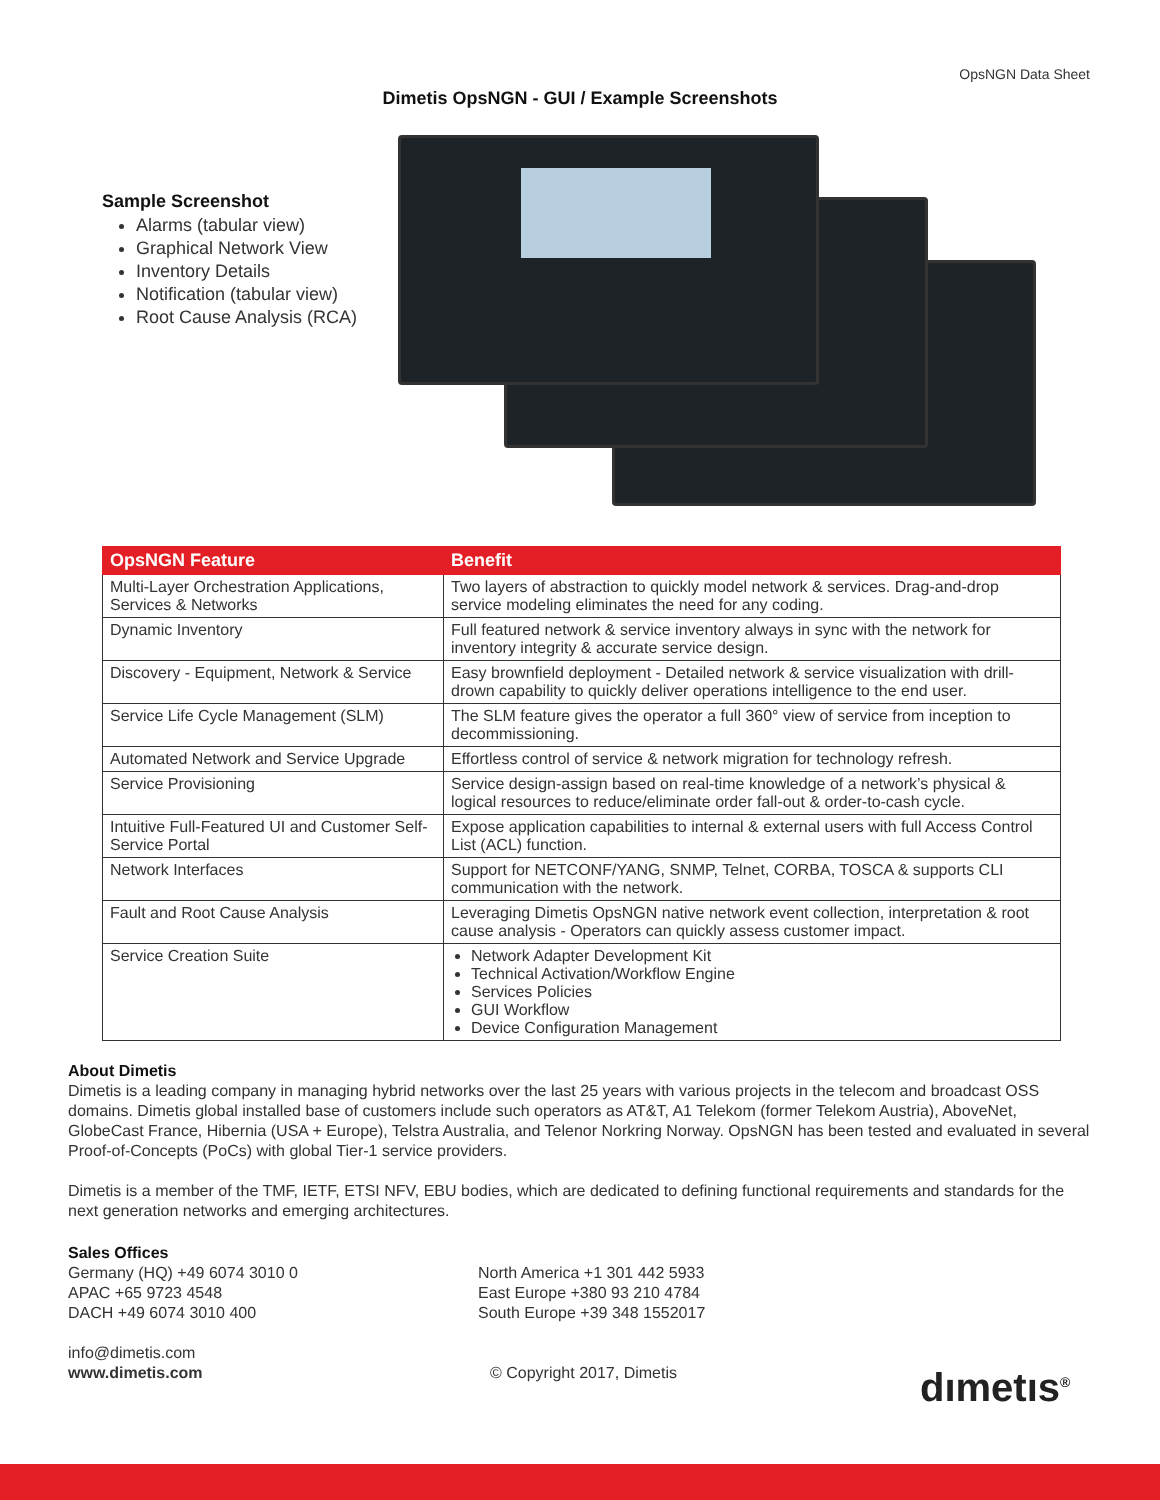OpsNGN Data Sheet
Dimetis OpsNGN - GUI / Example Screenshots
Sample Screenshot
Alarms (tabular view)
Graphical Network View
Inventory Details
Notification (tabular view)
Root Cause Analysis (RCA)
| OpsNGN Feature | Benefit |
| --- | --- |
| Multi-Layer Orchestration Applications, Services & Networks | Two layers of abstraction to quickly model network & services. Drag-and-drop service modeling eliminates the need for any coding. |
| Dynamic Inventory | Full featured network & service inventory always in sync with the network for inventory integrity & accurate service design. |
| Discovery - Equipment, Network & Service | Easy brownfield deployment - Detailed network & service visualization with drill-drown capability to quickly deliver operations intelligence to the end user. |
| Service Life Cycle Management (SLM) | The SLM feature gives the operator a full 360° view of service from inception to decommissioning. |
| Automated Network and Service Upgrade | Effortless control of service & network migration for technology refresh. |
| Service Provisioning | Service design-assign based on real-time knowledge of a network’s physical & logical resources to reduce/eliminate order fall-out & order-to-cash cycle. |
| Intuitive Full-Featured UI and Customer Self-Service Portal | Expose application capabilities to internal & external users with full Access Control List (ACL) function. |
| Network Interfaces | Support for NETCONF/YANG, SNMP, Telnet, CORBA, TOSCA & supports CLI communication with the network. |
| Fault and Root Cause Analysis | Leveraging Dimetis OpsNGN native network event collection, interpretation & root cause analysis - Operators can quickly assess customer impact. |
| Service Creation Suite | Network Adapter Development Kit Technical Activation/Workflow Engine Services Policies GUI Workflow Device Configuration Management |
About Dimetis
Dimetis is a leading company in managing hybrid networks over the last 25 years with various projects in the telecom and broadcast OSS domains. Dimetis global installed base of customers include such operators as AT&T, A1 Telekom (former Telekom Austria), AboveNet, GlobeCast France, Hibernia (USA + Europe), Telstra Australia, and Telenor Norkring Norway. OpsNGN has been tested and evaluated in several Proof-of-Concepts (PoCs) with global Tier-1 service providers.
Dimetis is a member of the TMF, IETF, ETSI NFV, EBU bodies, which are dedicated to defining functional requirements and standards for the next generation networks and emerging architectures.
Sales Offices
Germany (HQ) +49 6074 3010 0
APAC +65 9723 4548
DACH +49 6074 3010 400
info@dimetis.com
www.dimetis.com
North America +1 301 442 5933
East Europe +380 93 210 4784
South Europe +39 348 1552017
© Copyright 2017, Dimetis
dımetıs<sup>®</sup>